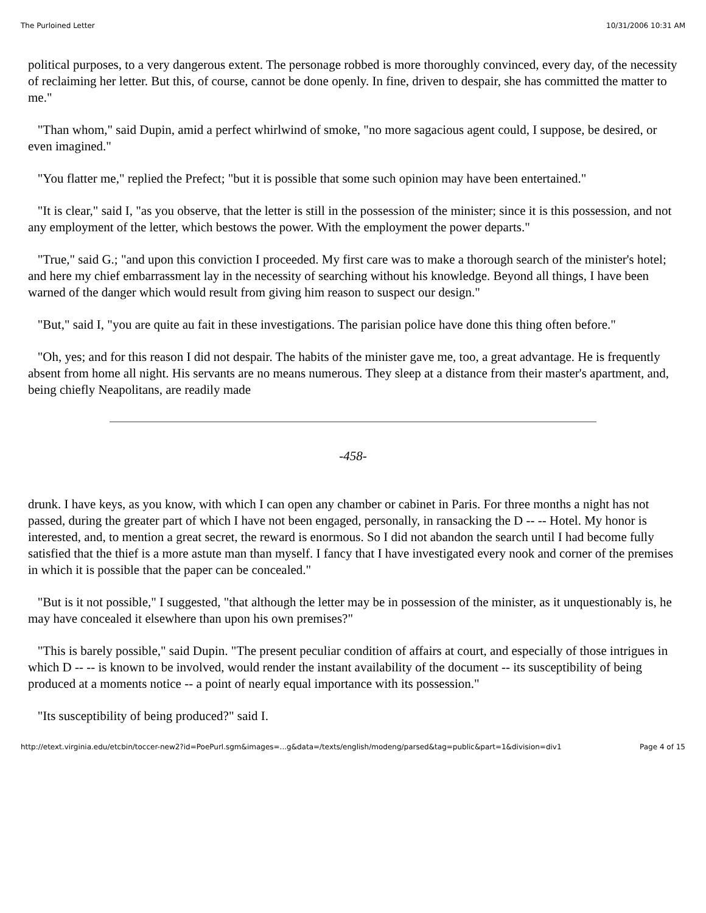The Purloined Letter 10/31/2006 10:31 AM
political purposes, to a very dangerous extent. The personage robbed is more thoroughly convinced, every day, of the necessity of reclaiming her letter. But this, of course, cannot be done openly. In fine, driven to despair, she has committed the matter to me."
"Than whom," said Dupin, amid a perfect whirlwind of smoke, "no more sagacious agent could, I suppose, be desired, or even imagined."
"You flatter me," replied the Prefect; "but it is possible that some such opinion may have been entertained."
"It is clear," said I, "as you observe, that the letter is still in the possession of the minister; since it is this possession, and not any employment of the letter, which bestows the power. With the employment the power departs."
"True," said G.; "and upon this conviction I proceeded. My first care was to make a thorough search of the minister's hotel; and here my chief embarrassment lay in the necessity of searching without his knowledge. Beyond all things, I have been warned of the danger which would result from giving him reason to suspect our design."
"But," said I, "you are quite au fait in these investigations. The parisian police have done this thing often before."
"Oh, yes; and for this reason I did not despair. The habits of the minister gave me, too, a great advantage. He is frequently absent from home all night. His servants are no means numerous. They sleep at a distance from their master's apartment, and, being chiefly Neapolitans, are readily made
-458-
drunk. I have keys, as you know, with which I can open any chamber or cabinet in Paris. For three months a night has not passed, during the greater part of which I have not been engaged, personally, in ransacking the D -- -- Hotel. My honor is interested, and, to mention a great secret, the reward is enormous. So I did not abandon the search until I had become fully satisfied that the thief is a more astute man than myself. I fancy that I have investigated every nook and corner of the premises in which it is possible that the paper can be concealed."
"But is it not possible," I suggested, "that although the letter may be in possession of the minister, as it unquestionably is, he may have concealed it elsewhere than upon his own premises?"
"This is barely possible," said Dupin. "The present peculiar condition of affairs at court, and especially of those intrigues in which D -- -- is known to be involved, would render the instant availability of the document -- its susceptibility of being produced at a moments notice -- a point of nearly equal importance with its possession."
"Its susceptibility of being produced?" said I.
http://etext.virginia.edu/etcbin/toccer-new2?id=PoePurl.sgm&images=...g&data=/texts/english/modeng/parsed&tag=public&part=1&division=div1 Page 4 of 15